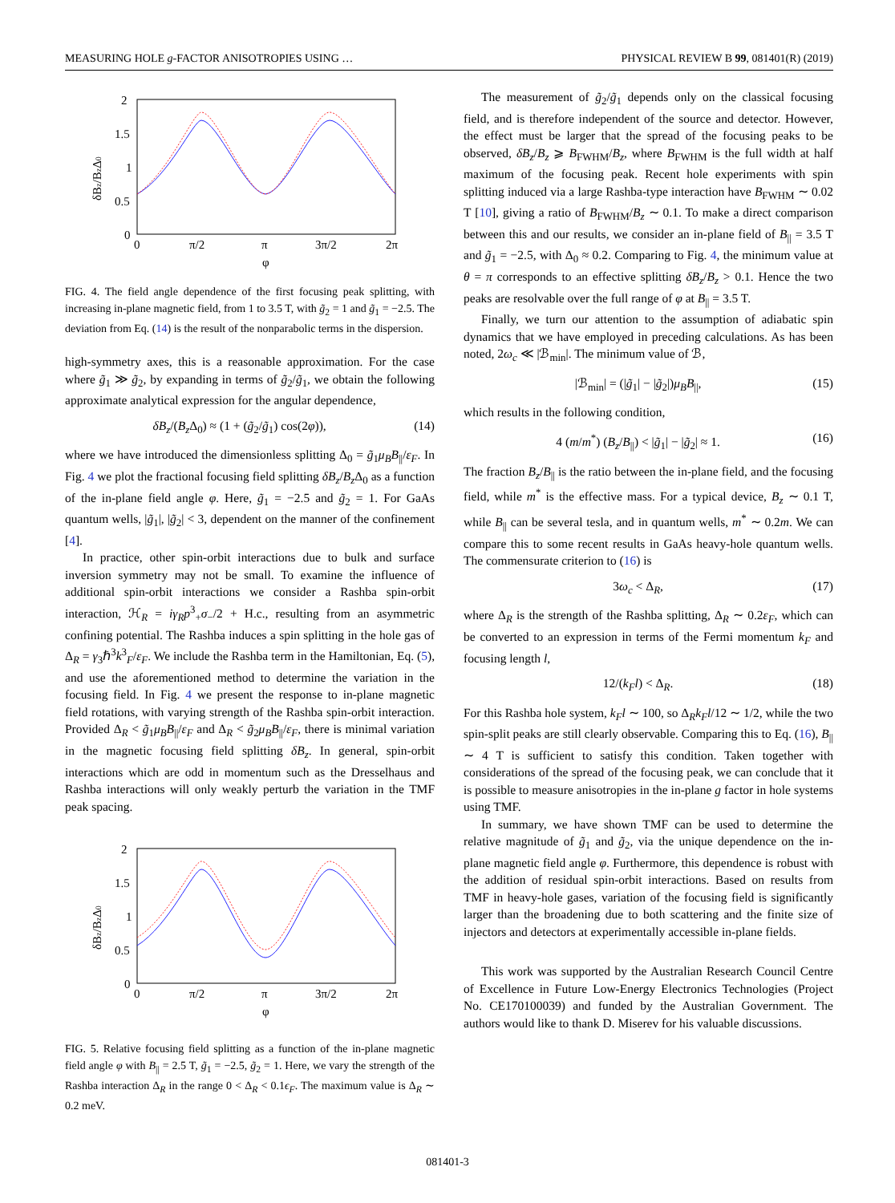MEASURING HOLE g-FACTOR ANISOTROPIES USING … PHYSICAL REVIEW B 99, 081401(R) (2019)
2
1.5
1
0.5
0
0
π/2
π
3π/2
2π
φ
δBz/BzΔ0
FIG. 4. The field angle dependence of the first focusing peak splitting, with increasing in-plane magnetic field, from 1 to 3.5 T, with g̃<sub>2</sub> = 1 and g̃<sub>1</sub> = −2.5. The deviation from Eq. (14) is the result of the nonparabolic terms in the dispersion.
high-symmetry axes, this is a reasonable approximation. For the case where g̃<sub>1</sub> ≫ g̃<sub>2</sub>, by expanding in terms of g̃<sub>2</sub>/g̃<sub>1</sub>, we obtain the following approximate analytical expression for the angular dependence,
δB<sub>z</sub>/(B<sub>z</sub> Δ<sub>0</sub>) ≈ (1 + (g̃<sub>2</sub>/g̃<sub>1</sub>) cos(2φ)), (14)
where we have introduced the dimensionless splitting Δ<sub>0</sub> = g̃<sub>1</sub>μ<sub>B</sub>B<sub>||</sub>/ε<sub>F</sub>. In Fig. 4 we plot the fractional focusing field splitting δB<sub>z</sub>/B<sub>z</sub> Δ<sub>0</sub> as a function of the in-plane field angle φ. Here, g̃<sub>1</sub> = −2.5 and g̃<sub>2</sub> = 1. For GaAs quantum wells, |g̃<sub>1</sub>|, |g̃<sub>2</sub>| < 3, dependent on the manner of the confinement [4].
In practice, other spin-orbit interactions due to bulk and surface inversion symmetry may not be small. To examine the influence of additional spin-orbit interactions we consider a Rashba spin-orbit interaction, ℋ<sub>R</sub> = iγ<sub>R</sub>p<sup>3</sup><sub>+</sub>σ<sub>−</sub>/2 + H.c., resulting from an asymmetric confining potential. The Rashba induces a spin splitting in the hole gas of Δ<sub>R</sub> = γ<sub>3</sub>ℏ<sup>3</sup>k<sup>3</sup><sub>F</sub>/ε<sub>F</sub>. We include the Rashba term in the Hamiltonian, Eq. (5), and use the aforementioned method to determine the variation in the focusing field. In Fig. 4 we present the response to in-plane magnetic field rotations, with varying strength of the Rashba spin-orbit interaction. Provided Δ<sub>R</sub> < g̃<sub>1</sub>μ<sub>B</sub>B<sub>||</sub>/ε<sub>F</sub> and Δ<sub>R</sub> < g̃<sub>2</sub>μ<sub>B</sub>B<sub>||</sub>/ε<sub>F</sub>, there is minimal variation in the magnetic focusing field splitting δB<sub>z</sub>. In general, spin-orbit interactions which are odd in momentum such as the Dresselhaus and Rashba interactions will only weakly perturb the variation in the TMF peak spacing.
2
1.5
1
0.5
0
0
π/2
π
3π/2
2π
φ
δBz/BzΔ0
FIG. 5. Relative focusing field splitting as a function of the in-plane magnetic field angle φ with B<sub>||</sub> = 2.5 T, g̃<sub>1</sub> = −2.5, g̃<sub>2</sub> = 1. Here, we vary the strength of the Rashba interaction Δ<sub>R</sub> in the range 0 < Δ<sub>R</sub> < 0.1ϵ<sub>F</sub>. The maximum value is Δ<sub>R</sub> ∼ 0.2 meV.
The measurement of g̃<sub>2</sub>/g̃<sub>1</sub> depends only on the classical focusing field, and is therefore independent of the source and detector. However, the effect must be larger that the spread of the focusing peaks to be observed, δB<sub>z</sub>/B<sub>z</sub> ⩾ B<sub>FWHM</sub>/B<sub>z</sub>, where B<sub>FWHM</sub> is the full width at half maximum of the focusing peak. Recent hole experiments with spin splitting induced via a large Rashba-type interaction have B<sub>FWHM</sub> ∼ 0.02 T [10], giving a ratio of B<sub>FWHM</sub>/B<sub>z</sub> ∼ 0.1. To make a direct comparison between this and our results, we consider an in-plane field of B<sub>||</sub> = 3.5 T and g̃<sub>1</sub> = −2.5, with Δ<sub>0</sub> ≈ 0.2. Comparing to Fig. 4, the minimum value at θ = π corresponds to an effective splitting δB<sub>z</sub>/B<sub>z</sub> > 0.1. Hence the two peaks are resolvable over the full range of φ at B<sub>||</sub> = 3.5 T.
Finally, we turn our attention to the assumption of adiabatic spin dynamics that we have employed in preceding calculations. As has been noted, 2ω<sub>c</sub> ≪ |ℬ<sub>min</sub>|. The minimum value of ℬ,
|ℬ<sub>min</sub>| = (|g̃<sub>1</sub>| − |g̃<sub>2</sub>|)μ<sub>B</sub>B<sub>||</sub>, (15)
which results in the following condition,
4 (m/m<sup>*</sup>) (B<sub>z</sub>/B<sub>||</sub>) < |g̃<sub>1</sub>| − |g̃<sub>2</sub>| ≈ 1. (16)
The fraction B<sub>z</sub>/B<sub>||</sub> is the ratio between the in-plane field, and the focusing field, while m<sup>*</sup> is the effective mass. For a typical device, B<sub>z</sub> ∼ 0.1 T, while B<sub>||</sub> can be several tesla, and in quantum wells, m<sup>*</sup> ∼ 0.2m. We can compare this to some recent results in GaAs heavy-hole quantum wells. The commensurate criterion to (16) is
3ω<sub>c</sub> < Δ<sub>R</sub>, (17)
where Δ<sub>R</sub> is the strength of the Rashba splitting, Δ<sub>R</sub> ∼ 0.2ε<sub>F</sub>, which can be converted to an expression in terms of the Fermi momentum k<sub>F</sub> and focusing length l,
12/(k<sub>F</sub>l) < Δ<sub>R</sub>. (18)
For this Rashba hole system, k<sub>F</sub>l ∼ 100, so Δ<sub>R</sub>k<sub>F</sub>l/12 ∼ 1/2, while the two spin-split peaks are still clearly observable. Comparing this to Eq. (16), B<sub>||</sub> ∼ 4 T is sufficient to satisfy this condition. Taken together with considerations of the spread of the focusing peak, we can conclude that it is possible to measure anisotropies in the in-plane g factor in hole systems using TMF.
In summary, we have shown TMF can be used to determine the relative magnitude of g̃<sub>1</sub> and g̃<sub>2</sub>, via the unique dependence on the in-plane magnetic field angle φ. Furthermore, this dependence is robust with the addition of residual spin-orbit interactions. Based on results from TMF in heavy-hole gases, variation of the focusing field is significantly larger than the broadening due to both scattering and the finite size of injectors and detectors at experimentally accessible in-plane fields.
This work was supported by the Australian Research Council Centre of Excellence in Future Low-Energy Electronics Technologies (Project No. CE170100039) and funded by the Australian Government. The authors would like to thank D. Miserev for his valuable discussions.
081401-3